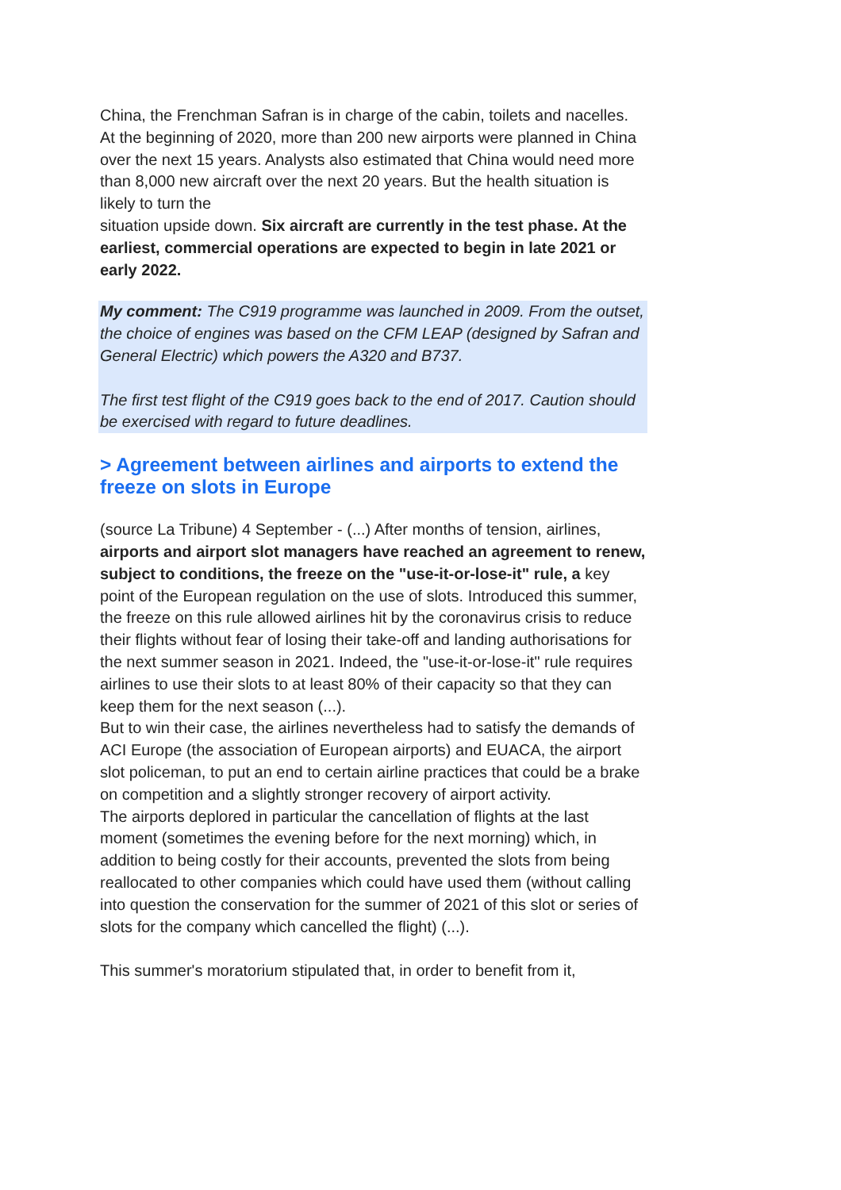China, the Frenchman Safran is in charge of the cabin, toilets and nacelles.
At the beginning of 2020, more than 200 new airports were planned in China over the next 15 years. Analysts also estimated that China would need more than 8,000 new aircraft over the next 20 years. But the health situation is likely to turn the
situation upside down. Six aircraft are currently in the test phase. At the earliest, commercial operations are expected to begin in late 2021 or early 2022.
My comment: The C919 programme was launched in 2009. From the outset, the choice of engines was based on the CFM LEAP (designed by Safran and General Electric) which powers the A320 and B737.
The first test flight of the C919 goes back to the end of 2017. Caution should be exercised with regard to future deadlines.
> Agreement between airlines and airports to extend the freeze on slots in Europe
(source La Tribune) 4 September - (...) After months of tension, airlines, airports and airport slot managers have reached an agreement to renew, subject to conditions, the freeze on the "use-it-or-lose-it" rule, a key point of the European regulation on the use of slots. Introduced this summer, the freeze on this rule allowed airlines hit by the coronavirus crisis to reduce their flights without fear of losing their take-off and landing authorisations for the next summer season in 2021. Indeed, the "use-it-or-lose-it" rule requires airlines to use their slots to at least 80% of their capacity so that they can keep them for the next season (...).
But to win their case, the airlines nevertheless had to satisfy the demands of ACI Europe (the association of European airports) and EUACA, the airport slot policeman, to put an end to certain airline practices that could be a brake on competition and a slightly stronger recovery of airport activity.
The airports deplored in particular the cancellation of flights at the last moment (sometimes the evening before for the next morning) which, in addition to being costly for their accounts, prevented the slots from being reallocated to other companies which could have used them (without calling into question the conservation for the summer of 2021 of this slot or series of slots for the company which cancelled the flight) (...).
This summer's moratorium stipulated that, in order to benefit from it,